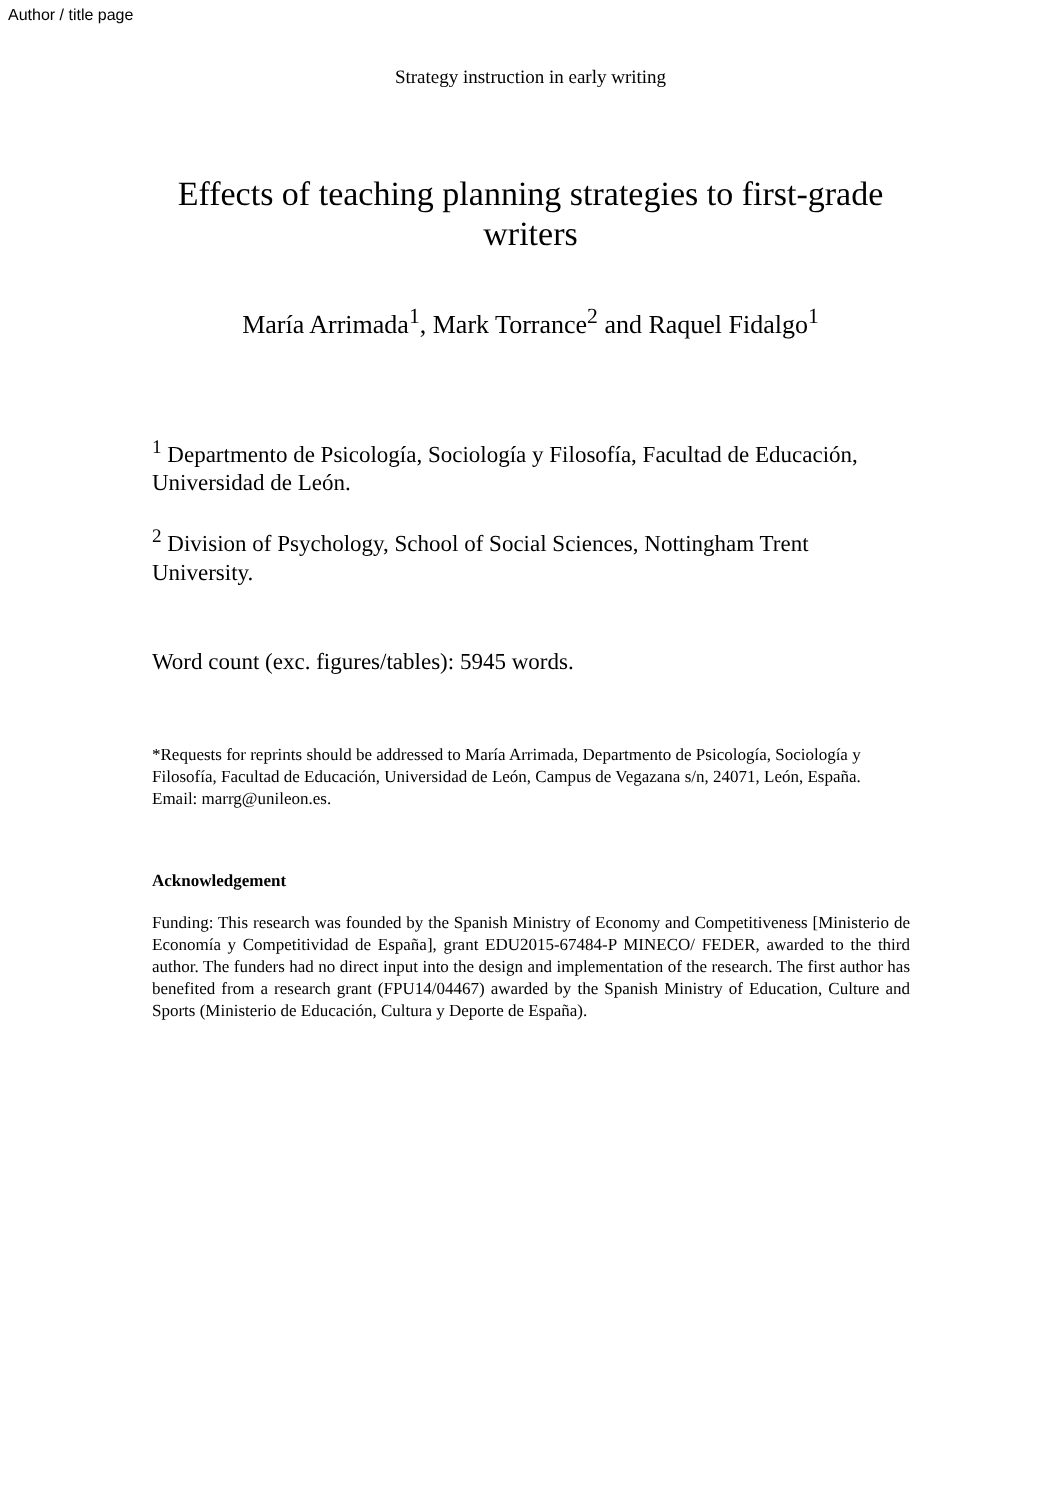Author / title page
Strategy instruction in early writing
Effects of teaching planning strategies to first-grade writers
María Arrimada<sup>1</sup>, Mark Torrance<sup>2</sup> and Raquel Fidalgo<sup>1</sup>
<sup>1</sup> Departmento de Psicología, Sociología y Filosofía, Facultad de Educación, Universidad de León.
<sup>2</sup> Division of Psychology, School of Social Sciences, Nottingham Trent University.
Word count (exc. figures/tables): 5945 words.
*Requests for reprints should be addressed to María Arrimada, Departmento de Psicología, Sociología y Filosofía, Facultad de Educación, Universidad de León, Campus de Vegazana s/n, 24071, León, España. Email: marrg@unileon.es.
Acknowledgement
Funding: This research was founded by the Spanish Ministry of Economy and Competitiveness [Ministerio de Economía y Competitividad de España], grant EDU2015-67484-P MINECO/ FEDER, awarded to the third author. The funders had no direct input into the design and implementation of the research. The first author has benefited from a research grant (FPU14/04467) awarded by the Spanish Ministry of Education, Culture and Sports (Ministerio de Educación, Cultura y Deporte de España).